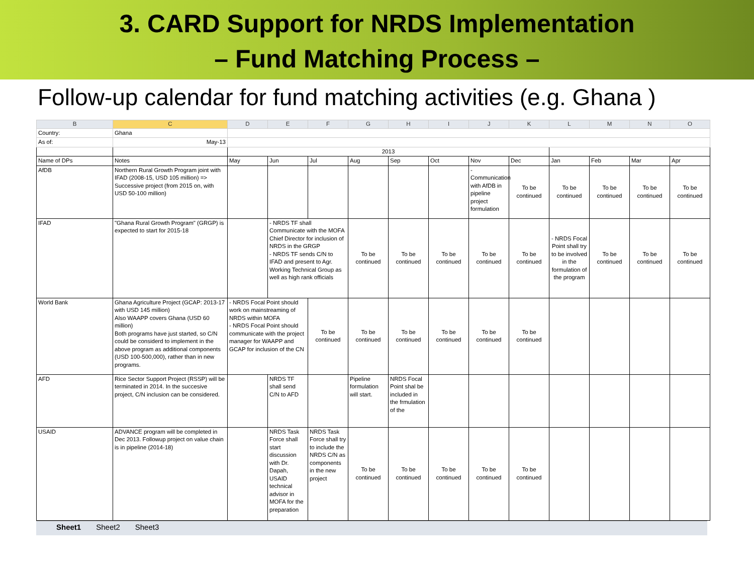3. CARD Support for NRDS Implementation
– Fund Matching Process –
Follow-up calendar for fund matching activities (e.g. Ghana )
| B | C | D | E | F | G | H | I | J | K | L | M | N | O |
| --- | --- | --- | --- | --- | --- | --- | --- | --- | --- | --- | --- | --- | --- |
| Country: | Ghana | | | | | | | | | | | | |
| As of: | May-13 | | | | | | | | | | | | |
| | | 2013 | | | | | | | | | | | |
| Name of DPs | Notes | May | Jun | Jul | Aug | Sep | Oct | Nov | Dec | Jan | Feb | Mar | Apr |
| AfDB | Northern Rural Growth Program joint with IFAD (2008-15, USD 105 million) => Successive project (from 2015 on, with USD 50-100 million) | | | | | | | - Communication with AfDB in pipeline project formulation | To be continued | To be continued | To be continued | To be continued | To be continued |
| IFAD | "Ghana Rural Growth Program" (GRGP) is expected to start for 2015-18 | | - NRDS TF shall Communicate with the MOFA Chief Director for inclusion of NRDS in the GRGP - NRDS TF sends C/N to IFAD and present to Agr. Working Technical Group as well as high rank officials | | To be continued | To be continued | To be continued | To be continued | To be continued | - NRDS Focal Point shall try to be involved in the formulation of the program | To be continued | To be continued | To be continued |
| World Bank | Ghana Agriculture Project (GCAP: 2013-17 with USD 145 million) Also WAAPP covers Ghana (USD 60 million) Both programs have just started, so C/N could be considerd to implement in the above program as additional components (USD 100-500,000), rather than in new programs. | - NRDS Focal Point should work on mainstreaming of NRDS within MOFA - NRDS Focal Point should communicate with the project manager for WAAPP and GCAP for inclusion of the CN | | To be continued | To be continued | To be continued | To be continued | To be continued | To be continued | | | | |
| AFD | Rice Sector Support Project (RSSP) will be terminated in 2014. In the succesive project, C/N inclusion can be considered. | | NRDS TF shall send C/N to AFD | | Pipeline formulation will start. | NRDS Focal Point shal be included in the frmulation of the | | | | | | | |
| USAID | ADVANCE program will be completed in Dec 2013. Followup project on value chain is in pipeline (2014-18) | | NRDS Task Force shall start discussion with Dr. Dapah, USAID technical advisor in MOFA for the preparation | NRDS Task Force shall try to include the NRDS C/N as components in the new project | To be continued | To be continued | To be continued | To be continued | To be continued | | | | |
Sheet1 Sheet2 Sheet3